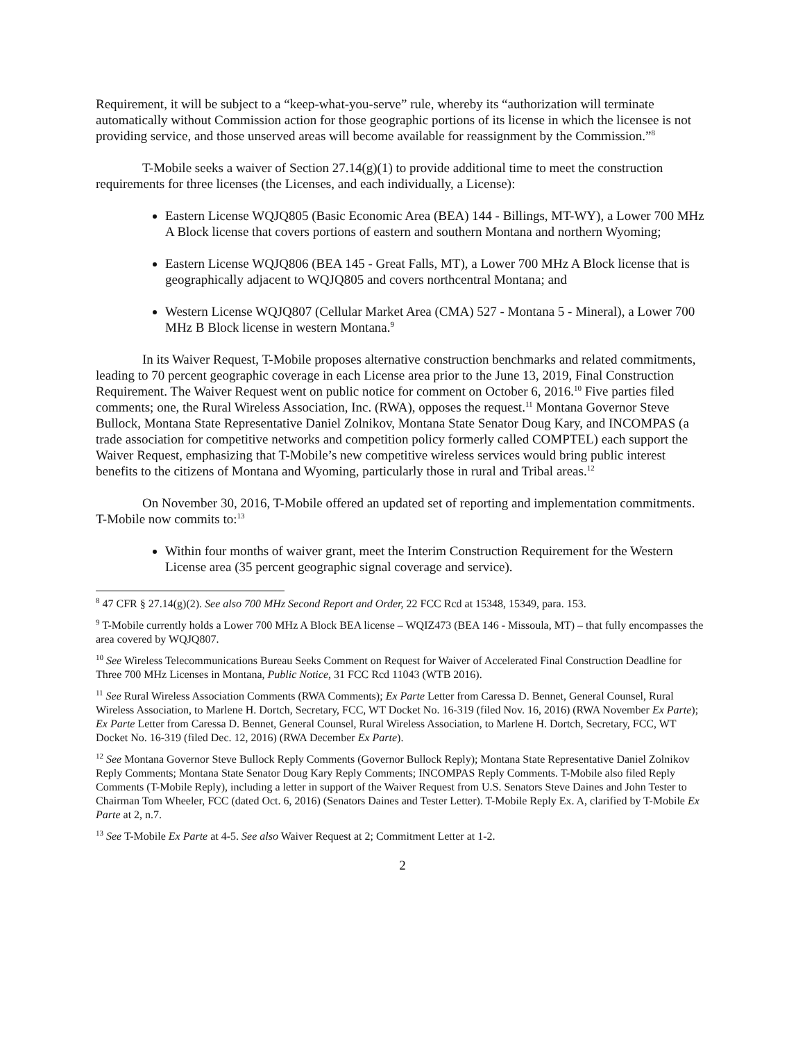Requirement, it will be subject to a “keep-what-you-serve” rule, whereby its “authorization will terminate automatically without Commission action for those geographic portions of its license in which the licensee is not providing service, and those unserved areas will become available for reassignment by the Commission.”<sup>8</sup>
T-Mobile seeks a waiver of Section 27.14(g)(1) to provide additional time to meet the construction requirements for three licenses (the Licenses, and each individually, a License):
Eastern License WQJQ805 (Basic Economic Area (BEA) 144 - Billings, MT-WY), a Lower 700 MHz A Block license that covers portions of eastern and southern Montana and northern Wyoming;
Eastern License WQJQ806 (BEA 145 - Great Falls, MT), a Lower 700 MHz A Block license that is geographically adjacent to WQJQ805 and covers northcentral Montana; and
Western License WQJQ807 (Cellular Market Area (CMA) 527 - Montana 5 - Mineral), a Lower 700 MHz B Block license in western Montana.<sup>9</sup>
In its Waiver Request, T-Mobile proposes alternative construction benchmarks and related commitments, leading to 70 percent geographic coverage in each License area prior to the June 13, 2019, Final Construction Requirement. The Waiver Request went on public notice for comment on October 6, 2016.<sup>10</sup> Five parties filed comments; one, the Rural Wireless Association, Inc. (RWA), opposes the request.<sup>11</sup> Montana Governor Steve Bullock, Montana State Representative Daniel Zolnikov, Montana State Senator Doug Kary, and INCOMPAS (a trade association for competitive networks and competition policy formerly called COMPTEL) each support the Waiver Request, emphasizing that T-Mobile’s new competitive wireless services would bring public interest benefits to the citizens of Montana and Wyoming, particularly those in rural and Tribal areas.<sup>12</sup>
On November 30, 2016, T-Mobile offered an updated set of reporting and implementation commitments. T-Mobile now commits to:<sup>13</sup>
Within four months of waiver grant, meet the Interim Construction Requirement for the Western License area (35 percent geographic signal coverage and service).
<sup>8</sup> 47 CFR § 27.14(g)(2). See also 700 MHz Second Report and Order, 22 FCC Rcd at 15348, 15349, para. 153.
<sup>9</sup> T-Mobile currently holds a Lower 700 MHz A Block BEA license – WQIZ473 (BEA 146 - Missoula, MT) – that fully encompasses the area covered by WQJQ807.
<sup>10</sup> See Wireless Telecommunications Bureau Seeks Comment on Request for Waiver of Accelerated Final Construction Deadline for Three 700 MHz Licenses in Montana, Public Notice, 31 FCC Rcd 11043 (WTB 2016).
<sup>11</sup> See Rural Wireless Association Comments (RWA Comments); Ex Parte Letter from Caressa D. Bennet, General Counsel, Rural Wireless Association, to Marlene H. Dortch, Secretary, FCC, WT Docket No. 16-319 (filed Nov. 16, 2016) (RWA November Ex Parte); Ex Parte Letter from Caressa D. Bennet, General Counsel, Rural Wireless Association, to Marlene H. Dortch, Secretary, FCC, WT Docket No. 16-319 (filed Dec. 12, 2016) (RWA December Ex Parte).
<sup>12</sup> See Montana Governor Steve Bullock Reply Comments (Governor Bullock Reply); Montana State Representative Daniel Zolnikov Reply Comments; Montana State Senator Doug Kary Reply Comments; INCOMPAS Reply Comments. T-Mobile also filed Reply Comments (T-Mobile Reply), including a letter in support of the Waiver Request from U.S. Senators Steve Daines and John Tester to Chairman Tom Wheeler, FCC (dated Oct. 6, 2016) (Senators Daines and Tester Letter). T-Mobile Reply Ex. A, clarified by T-Mobile Ex Parte at 2, n.7.
<sup>13</sup> See T-Mobile Ex Parte at 4-5. See also Waiver Request at 2; Commitment Letter at 1-2.
2